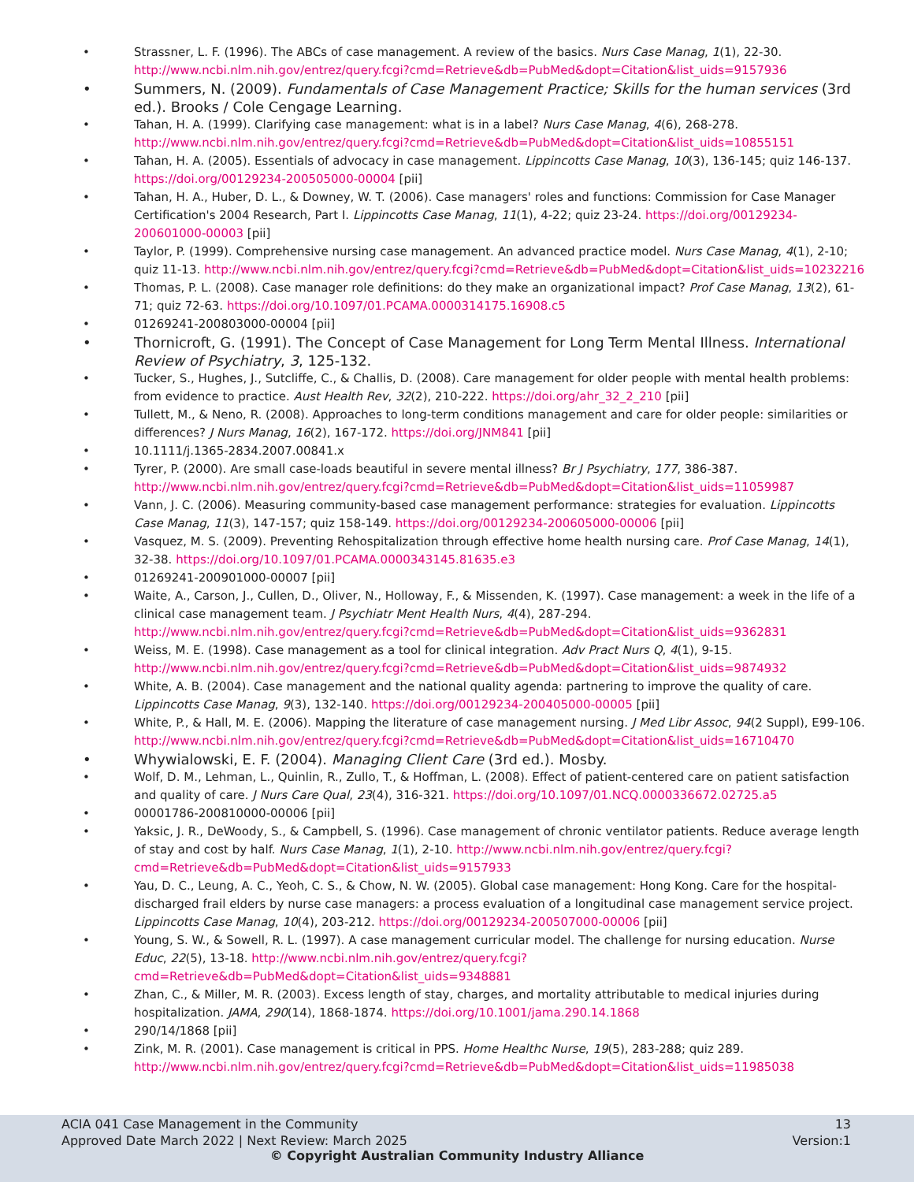• Strassner, L. F. (1996). The ABCs of case management. A review of the basics. Nurs Case Manag, 1(1), 22-30. http://www.ncbi.nlm.nih.gov/entrez/query.fcgi?cmd=Retrieve&db=PubMed&dopt=Citation&list_uids=9157936
• Summers, N. (2009). Fundamentals of Case Management Practice; Skills for the human services (3rd ed.). Brooks / Cole Cengage Learning.
• Tahan, H. A. (1999). Clarifying case management: what is in a label? Nurs Case Manag, 4(6), 268-278. http://www.ncbi.nlm.nih.gov/entrez/query.fcgi?cmd=Retrieve&db=PubMed&dopt=Citation&list_uids=10855151
• Tahan, H. A. (2005). Essentials of advocacy in case management. Lippincotts Case Manag, 10(3), 136-145; quiz 146-137. https://doi.org/00129234-200505000-00004 [pii]
• Tahan, H. A., Huber, D. L., & Downey, W. T. (2006). Case managers' roles and functions: Commission for Case Manager Certification's 2004 Research, Part I. Lippincotts Case Manag, 11(1), 4-22; quiz 23-24. https://doi.org/00129234-200601000-00003 [pii]
• Taylor, P. (1999). Comprehensive nursing case management. An advanced practice model. Nurs Case Manag, 4(1), 2-10; quiz 11-13. http://www.ncbi.nlm.nih.gov/entrez/query.fcgi?cmd=Retrieve&db=PubMed&dopt=Citation&list_uids=10232216
• Thomas, P. L. (2008). Case manager role definitions: do they make an organizational impact? Prof Case Manag, 13(2), 61-71; quiz 72-63. https://doi.org/10.1097/01.PCAMA.0000314175.16908.c5
• 01269241-200803000-00004 [pii]
• Thornicroft, G. (1991). The Concept of Case Management for Long Term Mental Illness. International Review of Psychiatry, 3, 125-132.
• Tucker, S., Hughes, J., Sutcliffe, C., & Challis, D. (2008). Care management for older people with mental health problems: from evidence to practice. Aust Health Rev, 32(2), 210-222. https://doi.org/ahr_32_2_210 [pii]
• Tullett, M., & Neno, R. (2008). Approaches to long-term conditions management and care for older people: similarities or differences? J Nurs Manag, 16(2), 167-172. https://doi.org/JNM841 [pii]
• 10.1111/j.1365-2834.2007.00841.x
• Tyrer, P. (2000). Are small case-loads beautiful in severe mental illness? Br J Psychiatry, 177, 386-387. http://www.ncbi.nlm.nih.gov/entrez/query.fcgi?cmd=Retrieve&db=PubMed&dopt=Citation&list_uids=11059987
• Vann, J. C. (2006). Measuring community-based case management performance: strategies for evaluation. Lippincotts Case Manag, 11(3), 147-157; quiz 158-149. https://doi.org/00129234-200605000-00006 [pii]
• Vasquez, M. S. (2009). Preventing Rehospitalization through effective home health nursing care. Prof Case Manag, 14(1), 32-38. https://doi.org/10.1097/01.PCAMA.0000343145.81635.e3
• 01269241-200901000-00007 [pii]
• Waite, A., Carson, J., Cullen, D., Oliver, N., Holloway, F., & Missenden, K. (1997). Case management: a week in the life of a clinical case management team. J Psychiatr Ment Health Nurs, 4(4), 287-294. http://www.ncbi.nlm.nih.gov/entrez/query.fcgi?cmd=Retrieve&db=PubMed&dopt=Citation&list_uids=9362831
• Weiss, M. E. (1998). Case management as a tool for clinical integration. Adv Pract Nurs Q, 4(1), 9-15. http://www.ncbi.nlm.nih.gov/entrez/query.fcgi?cmd=Retrieve&db=PubMed&dopt=Citation&list_uids=9874932
• White, A. B. (2004). Case management and the national quality agenda: partnering to improve the quality of care. Lippincotts Case Manag, 9(3), 132-140. https://doi.org/00129234-200405000-00005 [pii]
• White, P., & Hall, M. E. (2006). Mapping the literature of case management nursing. J Med Libr Assoc, 94(2 Suppl), E99-106. http://www.ncbi.nlm.nih.gov/entrez/query.fcgi?cmd=Retrieve&db=PubMed&dopt=Citation&list_uids=16710470
• Whywialowski, E. F. (2004). Managing Client Care (3rd ed.). Mosby.
• Wolf, D. M., Lehman, L., Quinlin, R., Zullo, T., & Hoffman, L. (2008). Effect of patient-centered care on patient satisfaction and quality of care. J Nurs Care Qual, 23(4), 316-321. https://doi.org/10.1097/01.NCQ.0000336672.02725.a5
• 00001786-200810000-00006 [pii]
• Yaksic, J. R., DeWoody, S., & Campbell, S. (1996). Case management of chronic ventilator patients. Reduce average length of stay and cost by half. Nurs Case Manag, 1(1), 2-10. http://www.ncbi.nlm.nih.gov/entrez/query.fcgi?cmd=Retrieve&db=PubMed&dopt=Citation&list_uids=9157933
• Yau, D. C., Leung, A. C., Yeoh, C. S., & Chow, N. W. (2005). Global case management: Hong Kong. Care for the hospital-discharged frail elders by nurse case managers: a process evaluation of a longitudinal case management service project. Lippincotts Case Manag, 10(4), 203-212. https://doi.org/00129234-200507000-00006 [pii]
• Young, S. W., & Sowell, R. L. (1997). A case management curricular model. The challenge for nursing education. Nurse Educ, 22(5), 13-18. http://www.ncbi.nlm.nih.gov/entrez/query.fcgi?cmd=Retrieve&db=PubMed&dopt=Citation&list_uids=9348881
• Zhan, C., & Miller, M. R. (2003). Excess length of stay, charges, and mortality attributable to medical injuries during hospitalization. JAMA, 290(14), 1868-1874. https://doi.org/10.1001/jama.290.14.1868
• 290/14/1868 [pii]
• Zink, M. R. (2001). Case management is critical in PPS. Home Healthc Nurse, 19(5), 283-288; quiz 289. http://www.ncbi.nlm.nih.gov/entrez/query.fcgi?cmd=Retrieve&db=PubMed&dopt=Citation&list_uids=11985038
ACIA 041 Case Management in the Community 13
Approved Date March 2022 | Next Review: March 2025 Version:1
© Copyright Australian Community Industry Alliance